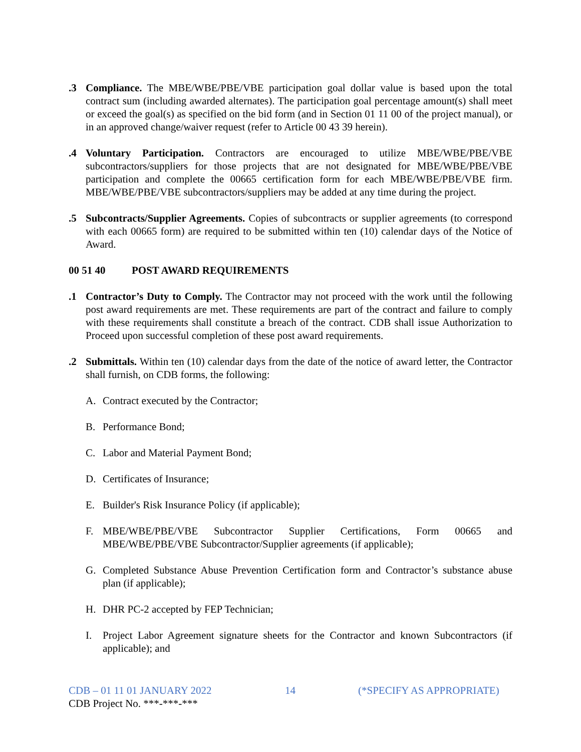.3 Compliance. The MBE/WBE/PBE/VBE participation goal dollar value is based upon the total contract sum (including awarded alternates). The participation goal percentage amount(s) shall meet or exceed the goal(s) as specified on the bid form (and in Section 01 11 00 of the project manual), or in an approved change/waiver request (refer to Article 00 43 39 herein).
.4 Voluntary Participation. Contractors are encouraged to utilize MBE/WBE/PBE/VBE subcontractors/suppliers for those projects that are not designated for MBE/WBE/PBE/VBE participation and complete the 00665 certification form for each MBE/WBE/PBE/VBE firm. MBE/WBE/PBE/VBE subcontractors/suppliers may be added at any time during the project.
.5 Subcontracts/Supplier Agreements. Copies of subcontracts or supplier agreements (to correspond with each 00665 form) are required to be submitted within ten (10) calendar days of the Notice of Award.
00 51 40 POST AWARD REQUIREMENTS
.1 Contractor’s Duty to Comply. The Contractor may not proceed with the work until the following post award requirements are met. These requirements are part of the contract and failure to comply with these requirements shall constitute a breach of the contract. CDB shall issue Authorization to Proceed upon successful completion of these post award requirements.
.2 Submittals. Within ten (10) calendar days from the date of the notice of award letter, the Contractor shall furnish, on CDB forms, the following:
A. Contract executed by the Contractor;
B. Performance Bond;
C. Labor and Material Payment Bond;
D. Certificates of Insurance;
E. Builder's Risk Insurance Policy (if applicable);
F. MBE/WBE/PBE/VBE Subcontractor Supplier Certifications, Form 00665 and MBE/WBE/PBE/VBE Subcontractor/Supplier agreements (if applicable);
G. Completed Substance Abuse Prevention Certification form and Contractor’s substance abuse plan (if applicable);
H. DHR PC-2 accepted by FEP Technician;
I. Project Labor Agreement signature sheets for the Contractor and known Subcontractors (if applicable); and
CDB – 01 11 01 JANUARY 2022 14 (*SPECIFY AS APPROPRIATE)
CDB Project No. ***-***-***